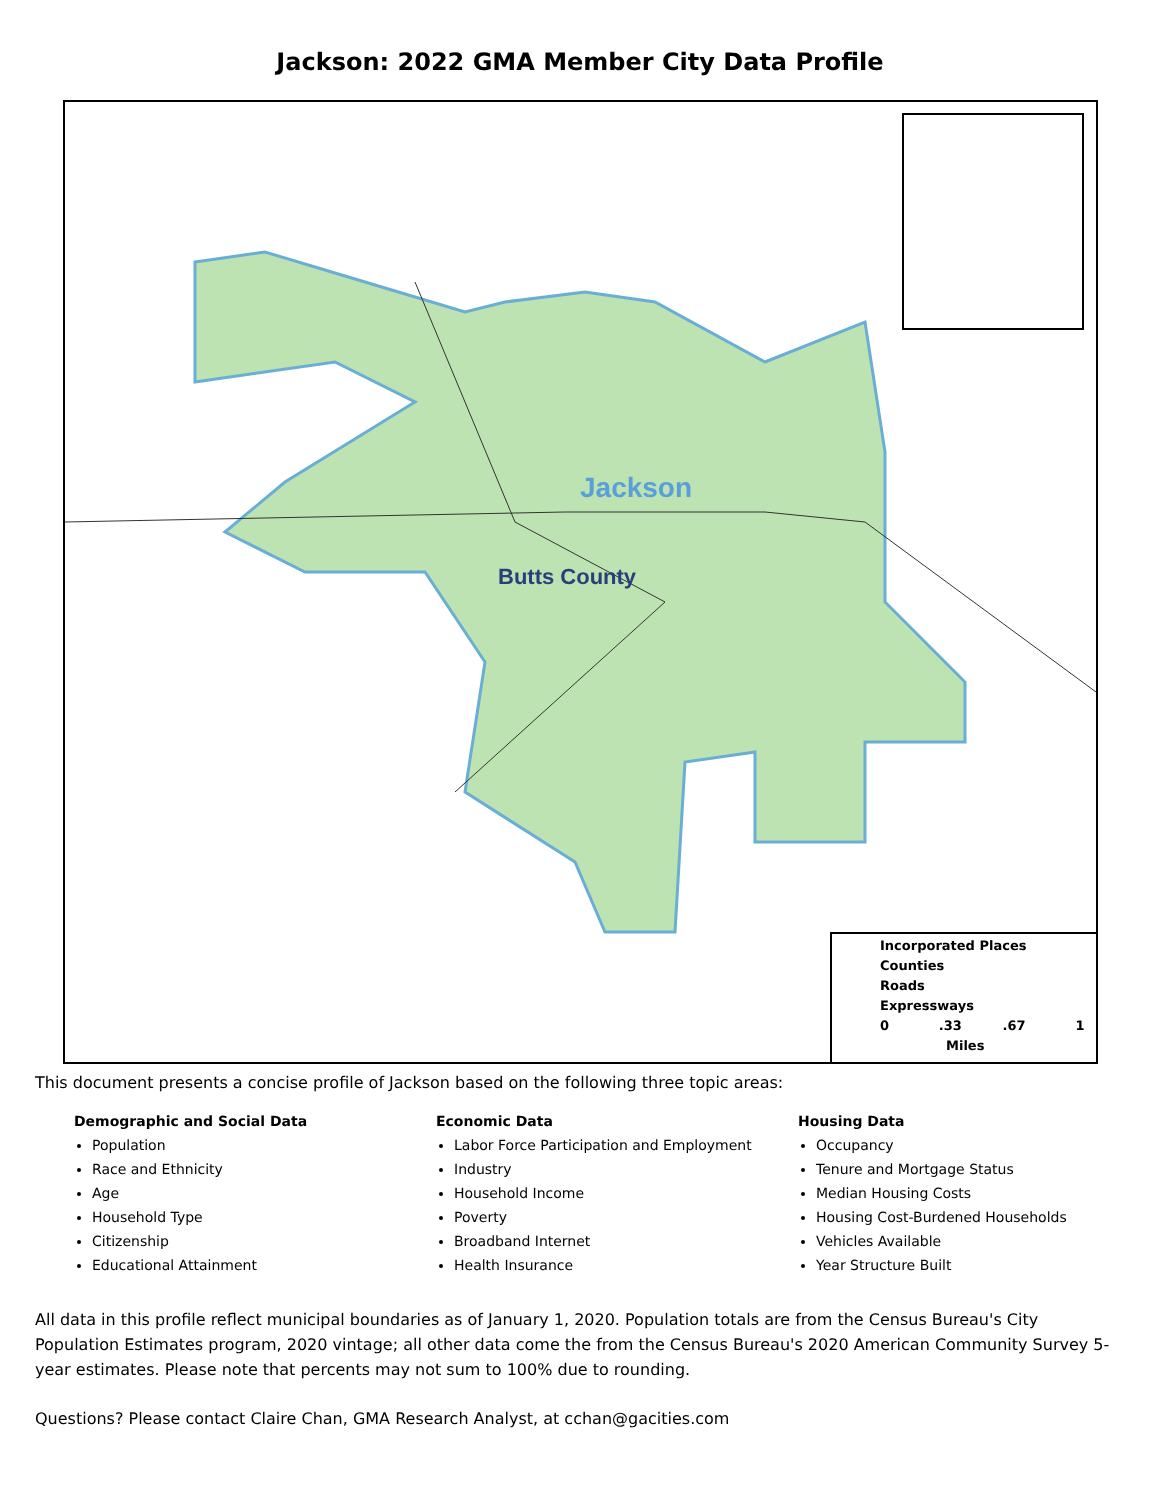Jackson: 2022 GMA Member City Data Profile
Jackson
Butts County
Incorporated Places
Counties
Roads
Expressways
0 .33 .67 1
Miles
This document presents a concise profile of Jackson based on the following three topic areas:
Demographic and Social Data
Population
Race and Ethnicity
Age
Household Type
Citizenship
Educational Attainment
Economic Data
Labor Force Participation and Employment
Industry
Household Income
Poverty
Broadband Internet
Health Insurance
Housing Data
Occupancy
Tenure and Mortgage Status
Median Housing Costs
Housing Cost-Burdened Households
Vehicles Available
Year Structure Built
All data in this profile reflect municipal boundaries as of January 1, 2020. Population totals are from the Census Bureau's City Population Estimates program, 2020 vintage; all other data come the from the Census Bureau's 2020 American Community Survey 5-year estimates. Please note that percents may not sum to 100% due to rounding.
Questions? Please contact Claire Chan, GMA Research Analyst, at cchan@gacities.com